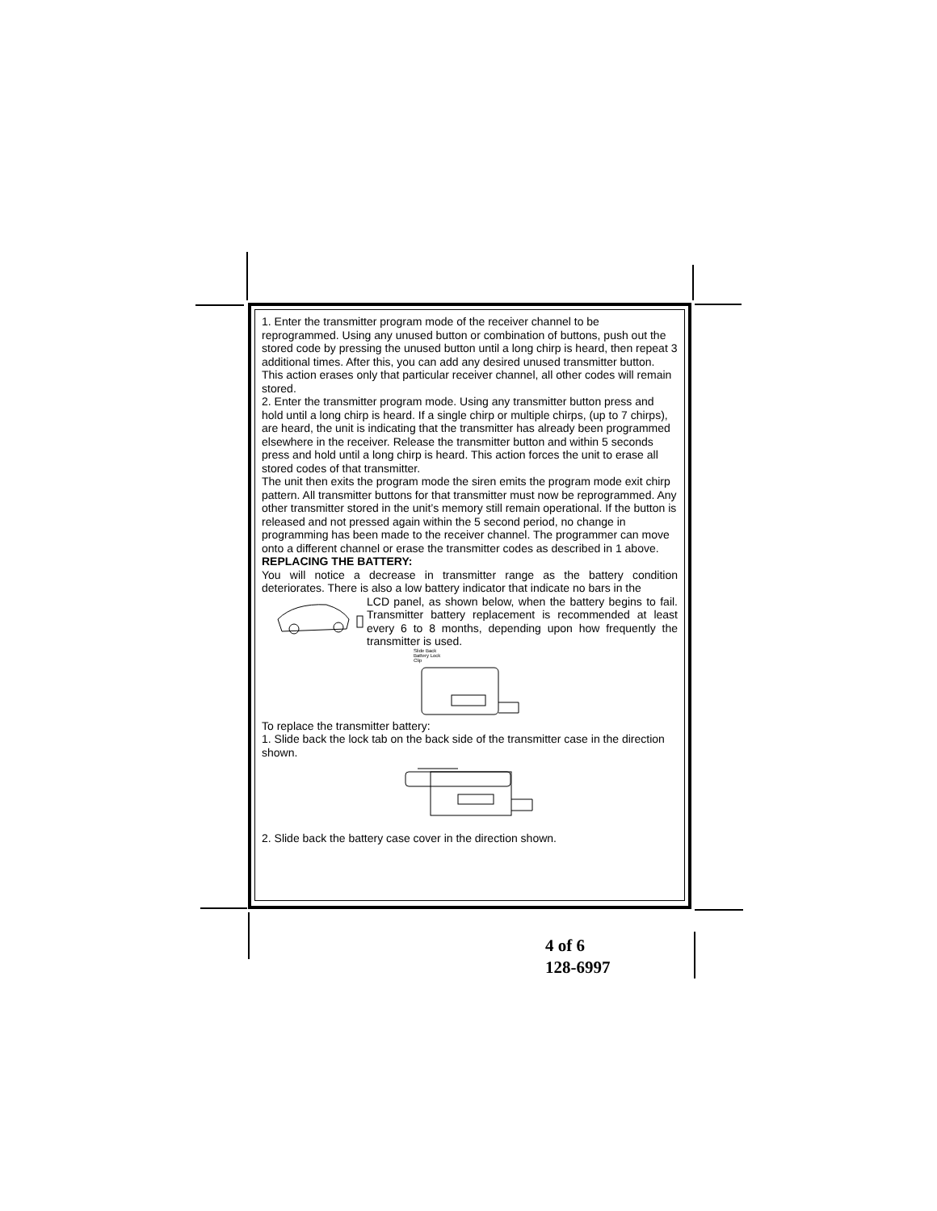1. Enter the transmitter program mode of the receiver channel to be reprogrammed. Using any unused button or combination of buttons, push out the stored code by pressing the unused button until a long chirp is heard, then repeat 3 additional times. After this, you can add any desired unused transmitter button. This action erases only that particular receiver channel, all other codes will remain stored.
2. Enter the transmitter program mode. Using any transmitter button press and hold until a long chirp is heard. If a single chirp or multiple chirps, (up to 7 chirps), are heard, the unit is indicating that the transmitter has already been programmed elsewhere in the receiver. Release the transmitter button and within 5 seconds press and hold until a long chirp is heard. This action forces the unit to erase all stored codes of that transmitter.
The unit then exits the program mode the siren emits the program mode exit chirp pattern. All transmitter buttons for that transmitter must now be reprogrammed. Any other transmitter stored in the unit’s memory still remain operational. If the button is released and not pressed again within the 5 second period, no change in programming has been made to the receiver channel. The programmer can move onto a different channel or erase the transmitter codes as described in 1 above.
REPLACING THE BATTERY:
You will notice a decrease in transmitter range as the battery condition deteriorates. There is also a low battery indicator that indicate no bars in the
LCD panel, as shown below, when the battery begins to fail. Transmitter battery replacement is recommended at least every 6 to 8 months, depending upon how frequently the transmitter is used.
Slide Back
Battery Lock
Clip
To replace the transmitter battery:
1. Slide back the lock tab on the back side of the transmitter case in the direction shown.
2. Slide back the battery case cover in the direction shown.
4 of 6
128-6997